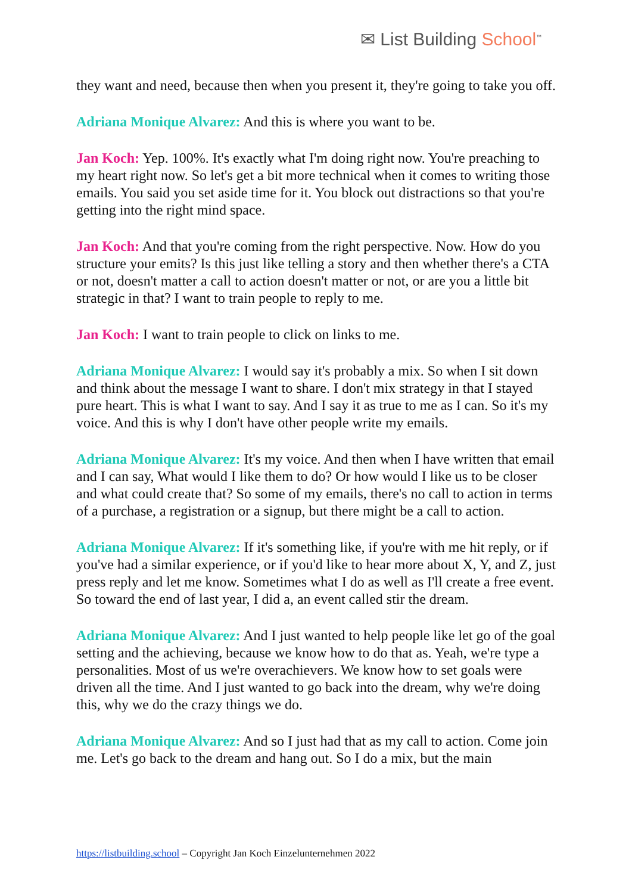✉ List Building School<sup>™</sup>
they want and need, because then when you present it, they're going to take you off.
Adriana Monique Alvarez: And this is where you want to be.
Jan Koch: Yep. 100%. It's exactly what I'm doing right now. You're preaching to my heart right now. So let's get a bit more technical when it comes to writing those emails. You said you set aside time for it. You block out distractions so that you're getting into the right mind space.
Jan Koch: And that you're coming from the right perspective. Now. How do you structure your emits? Is this just like telling a story and then whether there's a CTA or not, doesn't matter a call to action doesn't matter or not, or are you a little bit strategic in that? I want to train people to reply to me.
Jan Koch: I want to train people to click on links to me.
Adriana Monique Alvarez: I would say it's probably a mix. So when I sit down and think about the message I want to share. I don't mix strategy in that I stayed pure heart. This is what I want to say. And I say it as true to me as I can. So it's my voice. And this is why I don't have other people write my emails.
Adriana Monique Alvarez: It's my voice. And then when I have written that email and I can say, What would I like them to do? Or how would I like us to be closer and what could create that? So some of my emails, there's no call to action in terms of a purchase, a registration or a signup, but there might be a call to action.
Adriana Monique Alvarez: If it's something like, if you're with me hit reply, or if you've had a similar experience, or if you'd like to hear more about X, Y, and Z, just press reply and let me know. Sometimes what I do as well as I'll create a free event. So toward the end of last year, I did a, an event called stir the dream.
Adriana Monique Alvarez: And I just wanted to help people like let go of the goal setting and the achieving, because we know how to do that as. Yeah, we're type a personalities. Most of us we're overachievers. We know how to set goals were driven all the time. And I just wanted to go back into the dream, why we're doing this, why we do the crazy things we do.
Adriana Monique Alvarez: And so I just had that as my call to action. Come join me. Let's go back to the dream and hang out. So I do a mix, but the main
https://listbuilding.school – Copyright Jan Koch Einzelunternehmen 2022